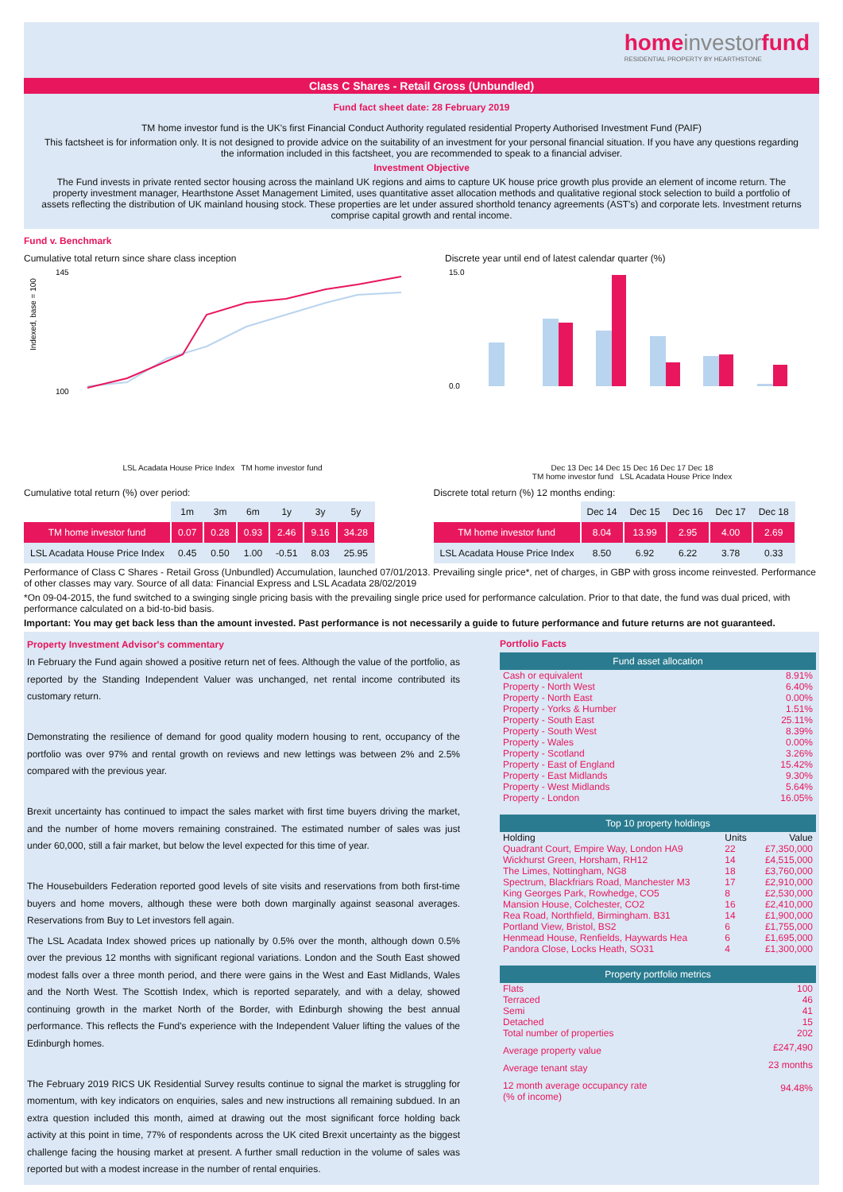homeinvestorfund
RESIDENTIAL PROPERTY BY HEARTHSTONE
Class C Shares - Retail Gross (Unbundled)
Fund fact sheet date: 28 February 2019
TM home investor fund is the UK's first Financial Conduct Authority regulated residential Property Authorised Investment Fund (PAIF)
This factsheet is for information only. It is not designed to provide advice on the suitability of an investment for your personal financial situation. If you have any questions regarding the information included in this factsheet, you are recommended to speak to a financial adviser.
Investment Objective
The Fund invests in private rented sector housing across the mainland UK regions and aims to capture UK house price growth plus provide an element of income return. The property investment manager, Hearthstone Asset Management Limited, uses quantitative asset allocation methods and qualitative regional stock selection to build a portfolio of assets reflecting the distribution of UK mainland housing stock. These properties are let under assured shorthold tenancy agreements (AST's) and corporate lets. Investment returns comprise capital growth and rental income.
Fund v. Benchmark
Cumulative total return since share class inception
145
100
Indexed, base = 100
LSL Acadata House Price Index TM home investor fund
Discrete year until end of latest calendar quarter (%)
15.0
0.0
Dec 13 Dec 14 Dec 15 Dec 16 Dec 17 Dec 18
TM home investor fund LSL Acadata House Price Index
Cumulative total return (%) over period:
| | 1m | 3m | 6m | 1y | 3y | 5y |
| --- | --- | --- | --- | --- | --- | --- |
| TM home investor fund | 0.07 | 0.28 | 0.93 | 2.46 | 9.16 | 34.28 |
| LSL Acadata House Price Index | 0.45 | 0.50 | 1.00 | -0.51 | 8.03 | 25.95 |
Discrete total return (%) 12 months ending:
| | Dec 14 | Dec 15 | Dec 16 | Dec 17 | Dec 18 |
| --- | --- | --- | --- | --- | --- |
| TM home investor fund | 8.04 | 13.99 | 2.95 | 4.00 | 2.69 |
| LSL Acadata House Price Index | 8.50 | 6.92 | 6.22 | 3.78 | 0.33 |
Performance of Class C Shares - Retail Gross (Unbundled) Accumulation, launched 07/01/2013. Prevailing single price*, net of charges, in GBP with gross income reinvested. Performance of other classes may vary. Source of all data: Financial Express and LSL Acadata 28/02/2019
*On 09-04-2015, the fund switched to a swinging single pricing basis with the prevailing single price used for performance calculation. Prior to that date, the fund was dual priced, with performance calculated on a bid-to-bid basis.
Important: You may get back less than the amount invested. Past performance is not necessarily a guide to future performance and future returns are not guaranteed.
Property Investment Advisor's commentary
In February the Fund again showed a positive return net of fees. Although the value of the portfolio, as reported by the Standing Independent Valuer was unchanged, net rental income contributed its customary return.
Demonstrating the resilience of demand for good quality modern housing to rent, occupancy of the portfolio was over 97% and rental growth on reviews and new lettings was between 2% and 2.5% compared with the previous year.
Brexit uncertainty has continued to impact the sales market with first time buyers driving the market, and the number of home movers remaining constrained. The estimated number of sales was just under 60,000, still a fair market, but below the level expected for this time of year.
The Housebuilders Federation reported good levels of site visits and reservations from both first-time buyers and home movers, although these were both down marginally against seasonal averages. Reservations from Buy to Let investors fell again.
The LSL Acadata Index showed prices up nationally by 0.5% over the month, although down 0.5% over the previous 12 months with significant regional variations. London and the South East showed modest falls over a three month period, and there were gains in the West and East Midlands, Wales and the North West. The Scottish Index, which is reported separately, and with a delay, showed continuing growth in the market North of the Border, with Edinburgh showing the best annual performance. This reflects the Fund's experience with the Independent Valuer lifting the values of the Edinburgh homes.
The February 2019 RICS UK Residential Survey results continue to signal the market is struggling for momentum, with key indicators on enquiries, sales and new instructions all remaining subdued. In an extra question included this month, aimed at drawing out the most significant force holding back activity at this point in time, 77% of respondents across the UK cited Brexit uncertainty as the biggest challenge facing the housing market at present. A further small reduction in the volume of sales was reported but with a modest increase in the number of rental enquiries.
Portfolio Facts
| Fund asset allocation | |
| --- | --- |
| Cash or equivalent | 8.91% |
| Property - North West | 6.40% |
| Property - North East | 0.00% |
| Property - Yorks & Humber | 1.51% |
| Property - South East | 25.11% |
| Property - South West | 8.39% |
| Property - Wales | 0.00% |
| Property - Scotland | 3.26% |
| Property - East of England | 15.42% |
| Property - East Midlands | 9.30% |
| Property - West Midlands | 5.64% |
| Property - London | 16.05% |
| Top 10 property holdings | | |
| --- | --- | --- |
| Holding | Units | Value |
| Quadrant Court, Empire Way, London HA9 | 22 | £7,350,000 |
| Wickhurst Green, Horsham, RH12 | 14 | £4,515,000 |
| The Limes, Nottingham, NG8 | 18 | £3,760,000 |
| Spectrum, Blackfriars Road, Manchester M3 | 17 | £2,910,000 |
| King Georges Park, Rowhedge, CO5 | 8 | £2,530,000 |
| Mansion House, Colchester, CO2 | 16 | £2,410,000 |
| Rea Road, Northfield, Birmingham. B31 | 14 | £1,900,000 |
| Portland View, Bristol, BS2 | 6 | £1,755,000 |
| Henmead House, Renfields, Haywards Hea | 6 | £1,695,000 |
| Pandora Close, Locks Heath, SO31 | 4 | £1,300,000 |
| Property portfolio metrics | |
| --- | --- |
| Flats | 100 |
| Terraced | 46 |
| Semi | 41 |
| Detached | 15 |
| Total number of properties | 202 |
| Average property value | £247,490 |
| Average tenant stay | 23 months |
| 12 month average occupancy rate (% of income) | 94.48% |